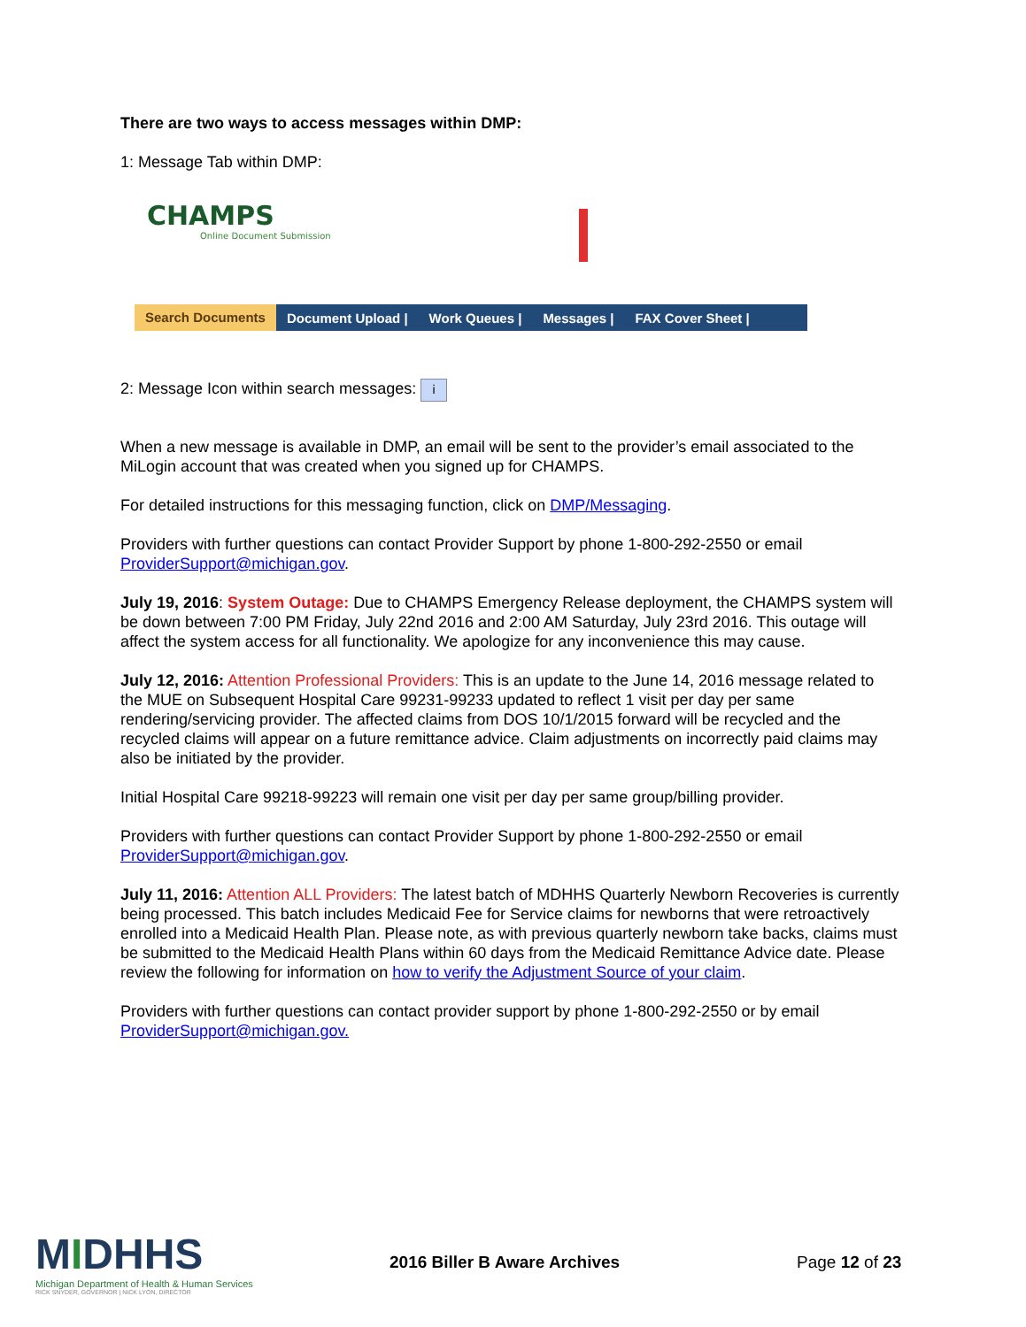There are two ways to access messages within DMP:
1: Message Tab within DMP:
CHAMPS
Online Document Submission
Search Documents Document Upload | Work Queues | Messages | FAX Cover Sheet |
2: Message Icon within search messages: i
When a new message is available in DMP, an email will be sent to the provider’s email associated to the MiLogin account that was created when you signed up for CHAMPS.
For detailed instructions for this messaging function, click on DMP/Messaging.
Providers with further questions can contact Provider Support by phone 1-800-292-2550 or email ProviderSupport@michigan.gov.
July 19, 2016: System Outage: Due to CHAMPS Emergency Release deployment, the CHAMPS system will be down between 7:00 PM Friday, July 22nd 2016 and 2:00 AM Saturday, July 23rd 2016. This outage will affect the system access for all functionality. We apologize for any inconvenience this may cause.
July 12, 2016: Attention Professional Providers: This is an update to the June 14, 2016 message related to the MUE on Subsequent Hospital Care 99231-99233 updated to reflect 1 visit per day per same rendering/servicing provider. The affected claims from DOS 10/1/2015 forward will be recycled and the recycled claims will appear on a future remittance advice. Claim adjustments on incorrectly paid claims may also be initiated by the provider.
Initial Hospital Care 99218-99223 will remain one visit per day per same group/billing provider.
Providers with further questions can contact Provider Support by phone 1-800-292-2550 or email ProviderSupport@michigan.gov.
July 11, 2016: Attention ALL Providers: The latest batch of MDHHS Quarterly Newborn Recoveries is currently being processed. This batch includes Medicaid Fee for Service claims for newborns that were retroactively enrolled into a Medicaid Health Plan. Please note, as with previous quarterly newborn take backs, claims must be submitted to the Medicaid Health Plans within 60 days from the Medicaid Remittance Advice date. Please review the following for information on how to verify the Adjustment Source of your claim.
Providers with further questions can contact provider support by phone 1-800-292-2550 or by email ProviderSupport@michigan.gov.
MIDHHS
Michigan Department of Health & Human Services
RICK SNYDER, GOVERNOR | NICK LYON, DIRECTOR
2016 Biller B Aware Archives Page 12 of 23